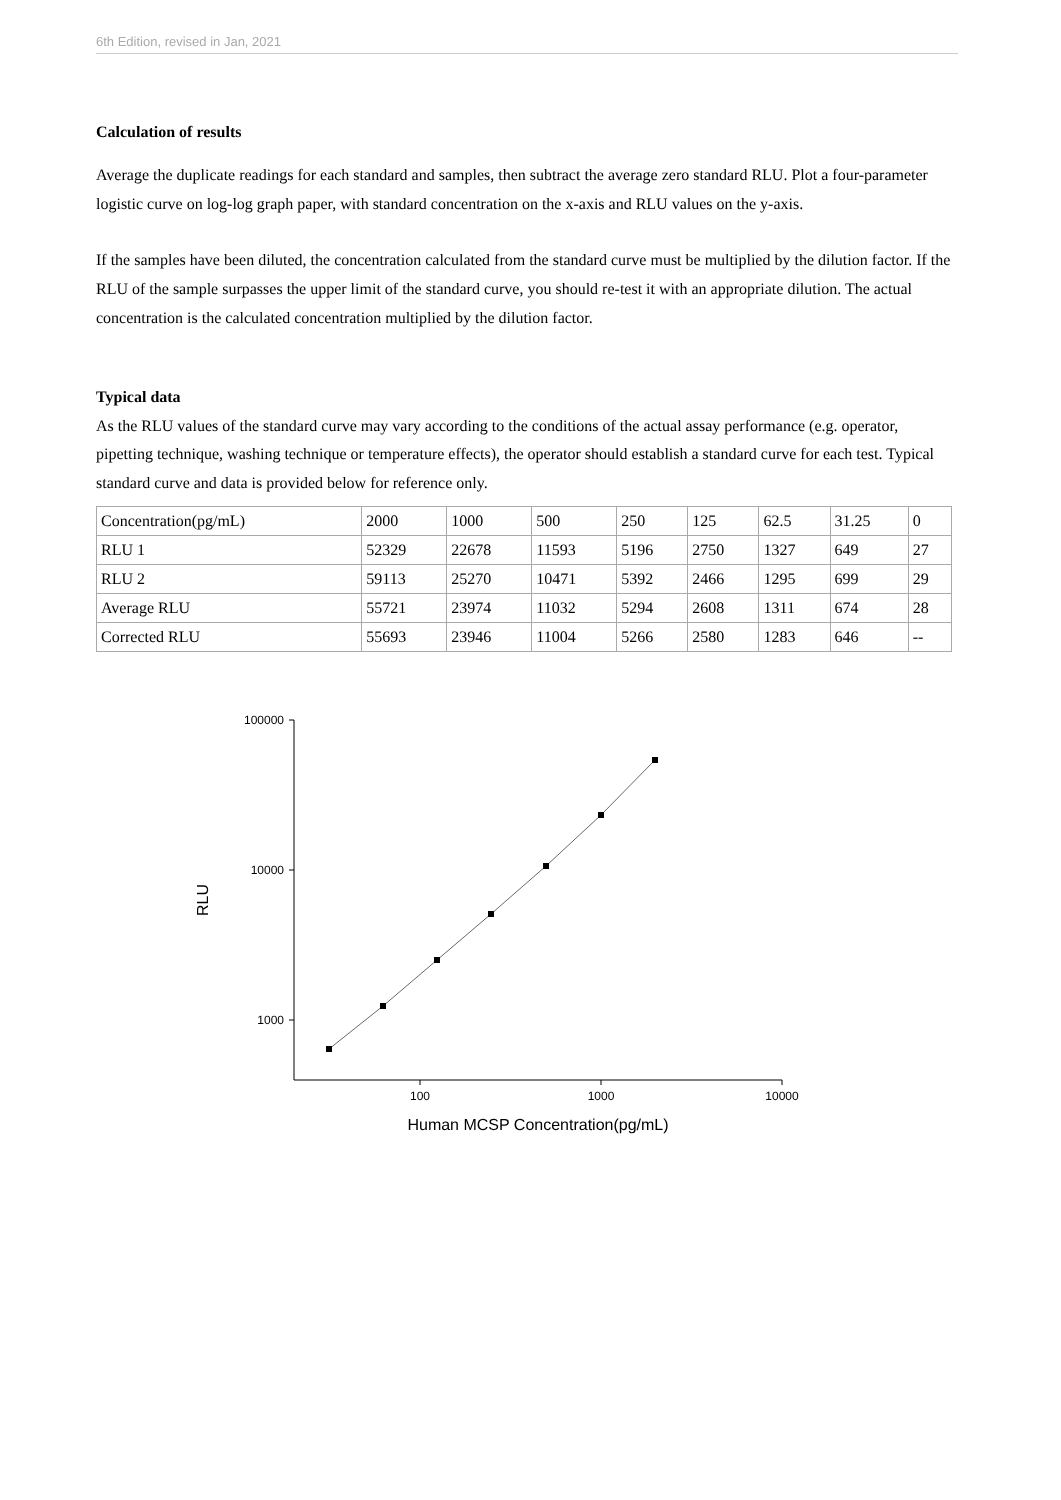6th Edition, revised in Jan, 2021
Calculation of results
Average the duplicate readings for each standard and samples, then subtract the average zero standard RLU. Plot a four-parameter logistic curve on log-log graph paper, with standard concentration on the x-axis and RLU values on the y-axis.
If the samples have been diluted, the concentration calculated from the standard curve must be multiplied by the dilution factor. If the RLU of the sample surpasses the upper limit of the standard curve, you should re-test it with an appropriate dilution. The actual concentration is the calculated concentration multiplied by the dilution factor.
Typical data
As the RLU values of the standard curve may vary according to the conditions of the actual assay performance (e.g. operator, pipetting technique, washing technique or temperature effects), the operator should establish a standard curve for each test. Typical standard curve and data is provided below for reference only.
| Concentration(pg/mL) | 2000 | 1000 | 500 | 250 | 125 | 62.5 | 31.25 | 0 |
| RLU 1 | 52329 | 22678 | 11593 | 5196 | 2750 | 1327 | 649 | 27 |
| RLU 2 | 59113 | 25270 | 10471 | 5392 | 2466 | 1295 | 699 | 29 |
| Average RLU | 55721 | 23974 | 11032 | 5294 | 2608 | 1311 | 674 | 28 |
| Corrected RLU | 55693 | 23946 | 11004 | 5266 | 2580 | 1283 | 646 | -- |
100000
10000
1000
100
1000
10000
Human MCSP Concentration(pg/mL)
RLU